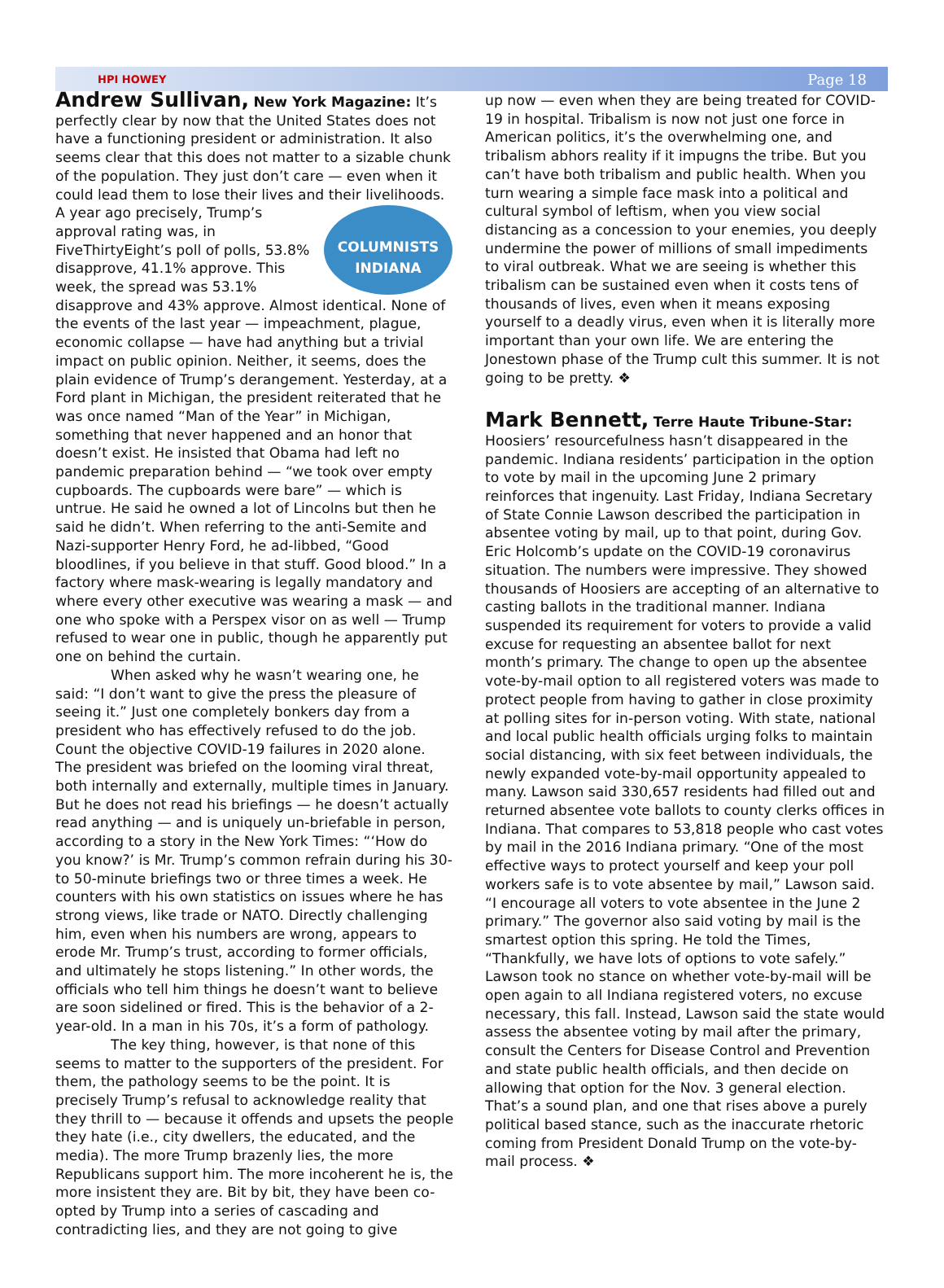HPI HOWEY Page 18
Andrew Sullivan, New York Magazine: It’s perfectly clear by now that the United States does not have a functioning president or administration. It also seems clear that this does not matter to a sizable chunk of the population. They just don’t care — even when it could lead them to lose their lives and their livelihoods. COLUMNISTS
INDIANA A year ago precisely, Trump’s approval rating was, in FiveThirtyEight’s poll of polls, 53.8% disapprove, 41.1% approve. This week, the spread was 53.1% disapprove and 43% approve. Almost identical. None of the events of the last year — impeachment, plague, economic collapse — have had anything but a trivial impact on public opinion. Neither, it seems, does the plain evidence of Trump’s derangement. Yesterday, at a Ford plant in Michigan, the president reiterated that he was once named “Man of the Year” in Michigan, something that never happened and an honor that doesn’t exist. He insisted that Obama had left no pandemic preparation behind — “we took over empty cupboards. The cupboards were bare” — which is untrue. He said he owned a lot of Lincolns but then he said he didn’t. When referring to the anti-Semite and Nazi-supporter Henry Ford, he ad-libbed, “Good bloodlines, if you believe in that stuff. Good blood.” In a factory where mask-wearing is legally mandatory and where every other executive was wearing a mask — and one who spoke with a Perspex visor on as well — Trump refused to wear one in public, though he apparently put one on behind the curtain.
When asked why he wasn’t wearing one, he said: “I don’t want to give the press the pleasure of seeing it.” Just one completely bonkers day from a president who has effectively refused to do the job. Count the objective COVID-19 failures in 2020 alone. The president was briefed on the looming viral threat, both internally and externally, multiple times in January. But he does not read his briefings — he doesn’t actually read anything — and is uniquely un-briefable in person, according to a story in the New York Times: “‘How do you know?’ is Mr. Trump’s common refrain during his 30- to 50-minute briefings two or three times a week. He counters with his own statistics on issues where he has strong views, like trade or NATO. Directly challenging him, even when his numbers are wrong, appears to erode Mr. Trump’s trust, according to former officials, and ultimately he stops listening.” In other words, the officials who tell him things he doesn’t want to believe are soon sidelined or fired. This is the behavior of a 2-year-old. In a man in his 70s, it’s a form of pathology.
The key thing, however, is that none of this seems to matter to the supporters of the president. For them, the pathology seems to be the point. It is precisely Trump’s refusal to acknowledge reality that they thrill to — because it offends and upsets the people they hate (i.e., city dwellers, the educated, and the media). The more Trump brazenly lies, the more Republicans support him. The more incoherent he is, the more insistent they are. Bit by bit, they have been co-opted by Trump into a series of cascading and contradicting lies, and they are not going to give
up now — even when they are being treated for COVID-19 in hospital. Tribalism is now not just one force in American politics, it’s the overwhelming one, and tribalism abhors reality if it impugns the tribe. But you can’t have both tribalism and public health. When you turn wearing a simple face mask into a political and cultural symbol of leftism, when you view social distancing as a concession to your enemies, you deeply undermine the power of millions of small impediments to viral outbreak. What we are seeing is whether this tribalism can be sustained even when it costs tens of thousands of lives, even when it means exposing yourself to a deadly virus, even when it is literally more important than your own life. We are entering the Jonestown phase of the Trump cult this summer. It is not going to be pretty. ❖
Mark Bennett, Terre Haute Tribune-Star: Hoosiers’ resourcefulness hasn’t disappeared in the pandemic. Indiana residents’ participation in the option to vote by mail in the upcoming June 2 primary reinforces that ingenuity. Last Friday, Indiana Secretary of State Connie Lawson described the participation in absentee voting by mail, up to that point, during Gov. Eric Holcomb’s update on the COVID-19 coronavirus situation. The numbers were impressive. They showed thousands of Hoosiers are accepting of an alternative to casting ballots in the traditional manner. Indiana suspended its requirement for voters to provide a valid excuse for requesting an absentee ballot for next month’s primary. The change to open up the absentee vote-by-mail option to all registered voters was made to protect people from having to gather in close proximity at polling sites for in-person voting. With state, national and local public health officials urging folks to maintain social distancing, with six feet between individuals, the newly expanded vote-by-mail opportunity appealed to many. Lawson said 330,657 residents had filled out and returned absentee vote ballots to county clerks offices in Indiana. That compares to 53,818 people who cast votes by mail in the 2016 Indiana primary. “One of the most effective ways to protect yourself and keep your poll workers safe is to vote absentee by mail,” Lawson said. “I encourage all voters to vote absentee in the June 2 primary.” The governor also said voting by mail is the smartest option this spring. He told the Times, “Thankfully, we have lots of options to vote safely.” Lawson took no stance on whether vote-by-mail will be open again to all Indiana registered voters, no excuse necessary, this fall. Instead, Lawson said the state would assess the absentee voting by mail after the primary, consult the Centers for Disease Control and Prevention and state public health officials, and then decide on allowing that option for the Nov. 3 general election. That’s a sound plan, and one that rises above a purely political based stance, such as the inaccurate rhetoric coming from President Donald Trump on the vote-by-mail process. ❖